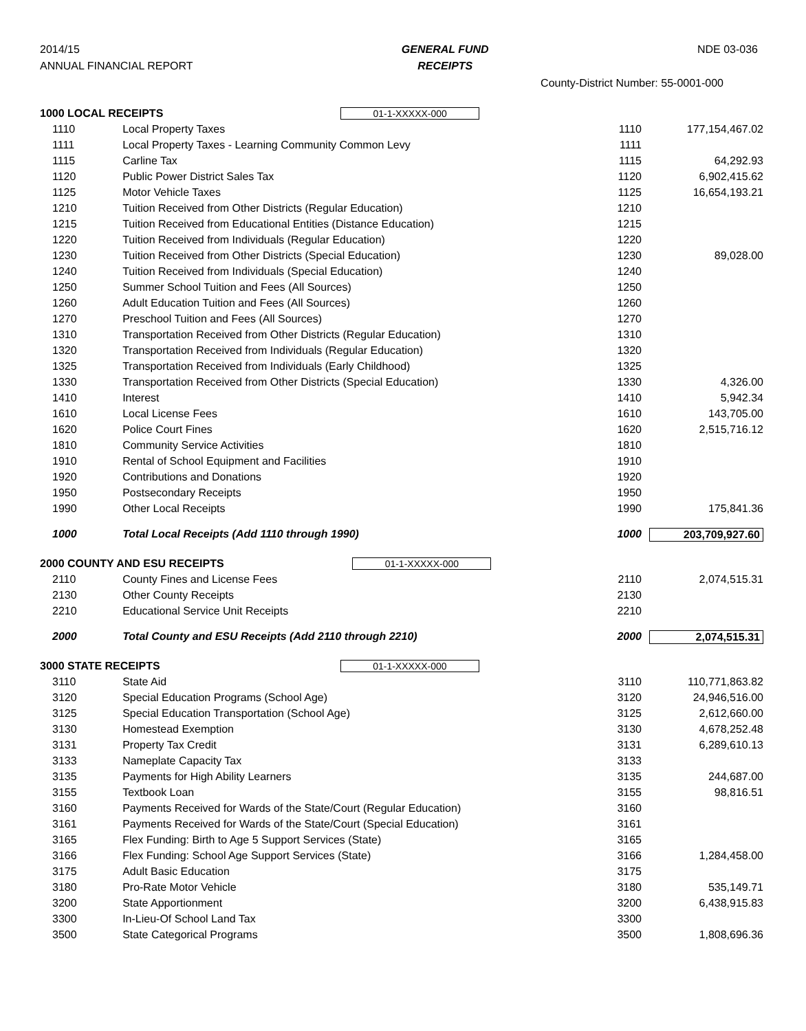2014/15
ANNUAL FINANCIAL REPORT
GENERAL FUND
RECEIPTS
NDE 03-036
County-District Number: 55-0001-000
| 1000 LOCAL RECEIPTS 01-1-XXXXX-000 | | | |
| 1110 | Local Property Taxes | 1110 | 177,154,467.02 |
| 1111 | Local Property Taxes - Learning Community Common Levy | 1111 | |
| 1115 | Carline Tax | 1115 | 64,292.93 |
| 1120 | Public Power District Sales Tax | 1120 | 6,902,415.62 |
| 1125 | Motor Vehicle Taxes | 1125 | 16,654,193.21 |
| 1210 | Tuition Received from Other Districts (Regular Education) | 1210 | |
| 1215 | Tuition Received from Educational Entities (Distance Education) | 1215 | |
| 1220 | Tuition Received from Individuals (Regular Education) | 1220 | |
| 1230 | Tuition Received from Other Districts (Special Education) | 1230 | 89,028.00 |
| 1240 | Tuition Received from Individuals (Special Education) | 1240 | |
| 1250 | Summer School Tuition and Fees (All Sources) | 1250 | |
| 1260 | Adult Education Tuition and Fees (All Sources) | 1260 | |
| 1270 | Preschool Tuition and Fees (All Sources) | 1270 | |
| 1310 | Transportation Received from Other Districts (Regular Education) | 1310 | |
| 1320 | Transportation Received from Individuals (Regular Education) | 1320 | |
| 1325 | Transportation Received from Individuals (Early Childhood) | 1325 | |
| 1330 | Transportation Received from Other Districts (Special Education) | 1330 | 4,326.00 |
| 1410 | Interest | 1410 | 5,942.34 |
| 1610 | Local License Fees | 1610 | 143,705.00 |
| 1620 | Police Court Fines | 1620 | 2,515,716.12 |
| 1810 | Community Service Activities | 1810 | |
| 1910 | Rental of School Equipment and Facilities | 1910 | |
| 1920 | Contributions and Donations | 1920 | |
| 1950 | Postsecondary Receipts | 1950 | |
| 1990 | Other Local Receipts | 1990 | 175,841.36 |
| 1000 | Total Local Receipts (Add 1110 through 1990) | 1000 | 203,709,927.60 |
| 2000 COUNTY AND ESU RECEIPTS 01-1-XXXXX-000 | | | |
| 2110 | County Fines and License Fees | 2110 | 2,074,515.31 |
| 2130 | Other County Receipts | 2130 | |
| 2210 | Educational Service Unit Receipts | 2210 | |
| 2000 | Total County and ESU Receipts (Add 2110 through 2210) | 2000 | 2,074,515.31 |
| 3000 STATE RECEIPTS 01-1-XXXXX-000 | | | |
| 3110 | State Aid | 3110 | 110,771,863.82 |
| 3120 | Special Education Programs (School Age) | 3120 | 24,946,516.00 |
| 3125 | Special Education Transportation (School Age) | 3125 | 2,612,660.00 |
| 3130 | Homestead Exemption | 3130 | 4,678,252.48 |
| 3131 | Property Tax Credit | 3131 | 6,289,610.13 |
| 3133 | Nameplate Capacity Tax | 3133 | |
| 3135 | Payments for High Ability Learners | 3135 | 244,687.00 |
| 3155 | Textbook Loan | 3155 | 98,816.51 |
| 3160 | Payments Received for Wards of the State/Court (Regular Education) | 3160 | |
| 3161 | Payments Received for Wards of the State/Court (Special Education) | 3161 | |
| 3165 | Flex Funding: Birth to Age 5 Support Services (State) | 3165 | |
| 3166 | Flex Funding: School Age Support Services (State) | 3166 | 1,284,458.00 |
| 3175 | Adult Basic Education | 3175 | |
| 3180 | Pro-Rate Motor Vehicle | 3180 | 535,149.71 |
| 3200 | State Apportionment | 3200 | 6,438,915.83 |
| 3300 | In-Lieu-Of School Land Tax | 3300 | |
| 3500 | State Categorical Programs | 3500 | 1,808,696.36 |